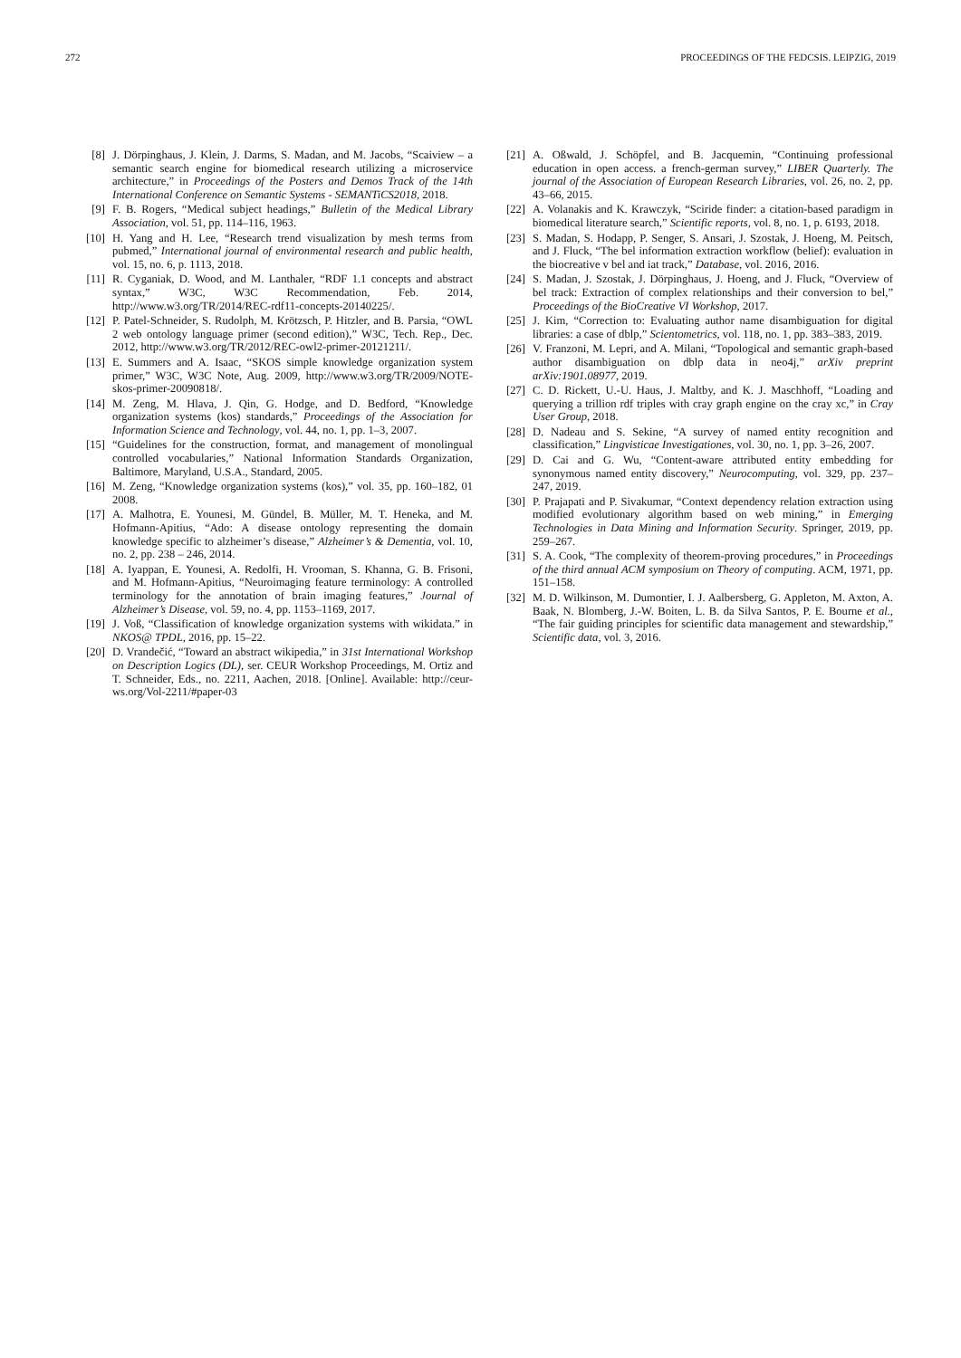272 PROCEEDINGS OF THE FEDCSIS. LEIPZIG, 2019
[8] J. Dörpinghaus, J. Klein, J. Darms, S. Madan, and M. Jacobs, “Scaiview – a semantic search engine for biomedical research utilizing a microservice architecture,” in Proceedings of the Posters and Demos Track of the 14th International Conference on Semantic Systems - SEMANTiCS2018, 2018.
[9] F. B. Rogers, “Medical subject headings,” Bulletin of the Medical Library Association, vol. 51, pp. 114–116, 1963.
[10] H. Yang and H. Lee, “Research trend visualization by mesh terms from pubmed,” International journal of environmental research and public health, vol. 15, no. 6, p. 1113, 2018.
[11] R. Cyganiak, D. Wood, and M. Lanthaler, “RDF 1.1 concepts and abstract syntax,” W3C, W3C Recommendation, Feb. 2014, http://www.w3.org/TR/2014/REC-rdf11-concepts-20140225/.
[12] P. Patel-Schneider, S. Rudolph, M. Krötzsch, P. Hitzler, and B. Parsia, “OWL 2 web ontology language primer (second edition),” W3C, Tech. Rep., Dec. 2012, http://www.w3.org/TR/2012/REC-owl2-primer-20121211/.
[13] E. Summers and A. Isaac, “SKOS simple knowledge organization system primer,” W3C, W3C Note, Aug. 2009, http://www.w3.org/TR/2009/NOTE-skos-primer-20090818/.
[14] M. Zeng, M. Hlava, J. Qin, G. Hodge, and D. Bedford, “Knowledge organization systems (kos) standards,” Proceedings of the Association for Information Science and Technology, vol. 44, no. 1, pp. 1–3, 2007.
[15] “Guidelines for the construction, format, and management of monolingual controlled vocabularies,” National Information Standards Organization, Baltimore, Maryland, U.S.A., Standard, 2005.
[16] M. Zeng, “Knowledge organization systems (kos),” vol. 35, pp. 160–182, 01 2008.
[17] A. Malhotra, E. Younesi, M. Gündel, B. Müller, M. T. Heneka, and M. Hofmann-Apitius, “Ado: A disease ontology representing the domain knowledge specific to alzheimer’s disease,” Alzheimer’s & Dementia, vol. 10, no. 2, pp. 238 – 246, 2014.
[18] A. Iyappan, E. Younesi, A. Redolfi, H. Vrooman, S. Khanna, G. B. Frisoni, and M. Hofmann-Apitius, “Neuroimaging feature terminology: A controlled terminology for the annotation of brain imaging features,” Journal of Alzheimer’s Disease, vol. 59, no. 4, pp. 1153–1169, 2017.
[19] J. Voß, “Classification of knowledge organization systems with wikidata.” in NKOS@ TPDL, 2016, pp. 15–22.
[20] D. Vrandečić, “Toward an abstract wikipedia,” in 31st International Workshop on Description Logics (DL), ser. CEUR Workshop Proceedings, M. Ortiz and T. Schneider, Eds., no. 2211, Aachen, 2018. [Online]. Available: http://ceur-ws.org/Vol-2211/#paper-03
[21] A. Oßwald, J. Schöpfel, and B. Jacquemin, “Continuing professional education in open access. a french-german survey,” LIBER Quarterly. The journal of the Association of European Research Libraries, vol. 26, no. 2, pp. 43–66, 2015.
[22] A. Volanakis and K. Krawczyk, “Sciride finder: a citation-based paradigm in biomedical literature search,” Scientific reports, vol. 8, no. 1, p. 6193, 2018.
[23] S. Madan, S. Hodapp, P. Senger, S. Ansari, J. Szostak, J. Hoeng, M. Peitsch, and J. Fluck, “The bel information extraction workflow (belief): evaluation in the biocreative v bel and iat track,” Database, vol. 2016, 2016.
[24] S. Madan, J. Szostak, J. Dörpinghaus, J. Hoeng, and J. Fluck, “Overview of bel track: Extraction of complex relationships and their conversion to bel,” Proceedings of the BioCreative VI Workshop, 2017.
[25] J. Kim, “Correction to: Evaluating author name disambiguation for digital libraries: a case of dblp,” Scientometrics, vol. 118, no. 1, pp. 383–383, 2019.
[26] V. Franzoni, M. Lepri, and A. Milani, “Topological and semantic graph-based author disambiguation on dblp data in neo4j,” arXiv preprint arXiv:1901.08977, 2019.
[27] C. D. Rickett, U.-U. Haus, J. Maltby, and K. J. Maschhoff, “Loading and querying a trillion rdf triples with cray graph engine on the cray xc,” in Cray User Group, 2018.
[28] D. Nadeau and S. Sekine, “A survey of named entity recognition and classification,” Lingvisticae Investigationes, vol. 30, no. 1, pp. 3–26, 2007.
[29] D. Cai and G. Wu, “Content-aware attributed entity embedding for synonymous named entity discovery,” Neurocomputing, vol. 329, pp. 237–247, 2019.
[30] P. Prajapati and P. Sivakumar, “Context dependency relation extraction using modified evolutionary algorithm based on web mining,” in Emerging Technologies in Data Mining and Information Security. Springer, 2019, pp. 259–267.
[31] S. A. Cook, “The complexity of theorem-proving procedures,” in Proceedings of the third annual ACM symposium on Theory of computing. ACM, 1971, pp. 151–158.
[32] M. D. Wilkinson, M. Dumontier, I. J. Aalbersberg, G. Appleton, M. Axton, A. Baak, N. Blomberg, J.-W. Boiten, L. B. da Silva Santos, P. E. Bourne et al., “The fair guiding principles for scientific data management and stewardship,” Scientific data, vol. 3, 2016.